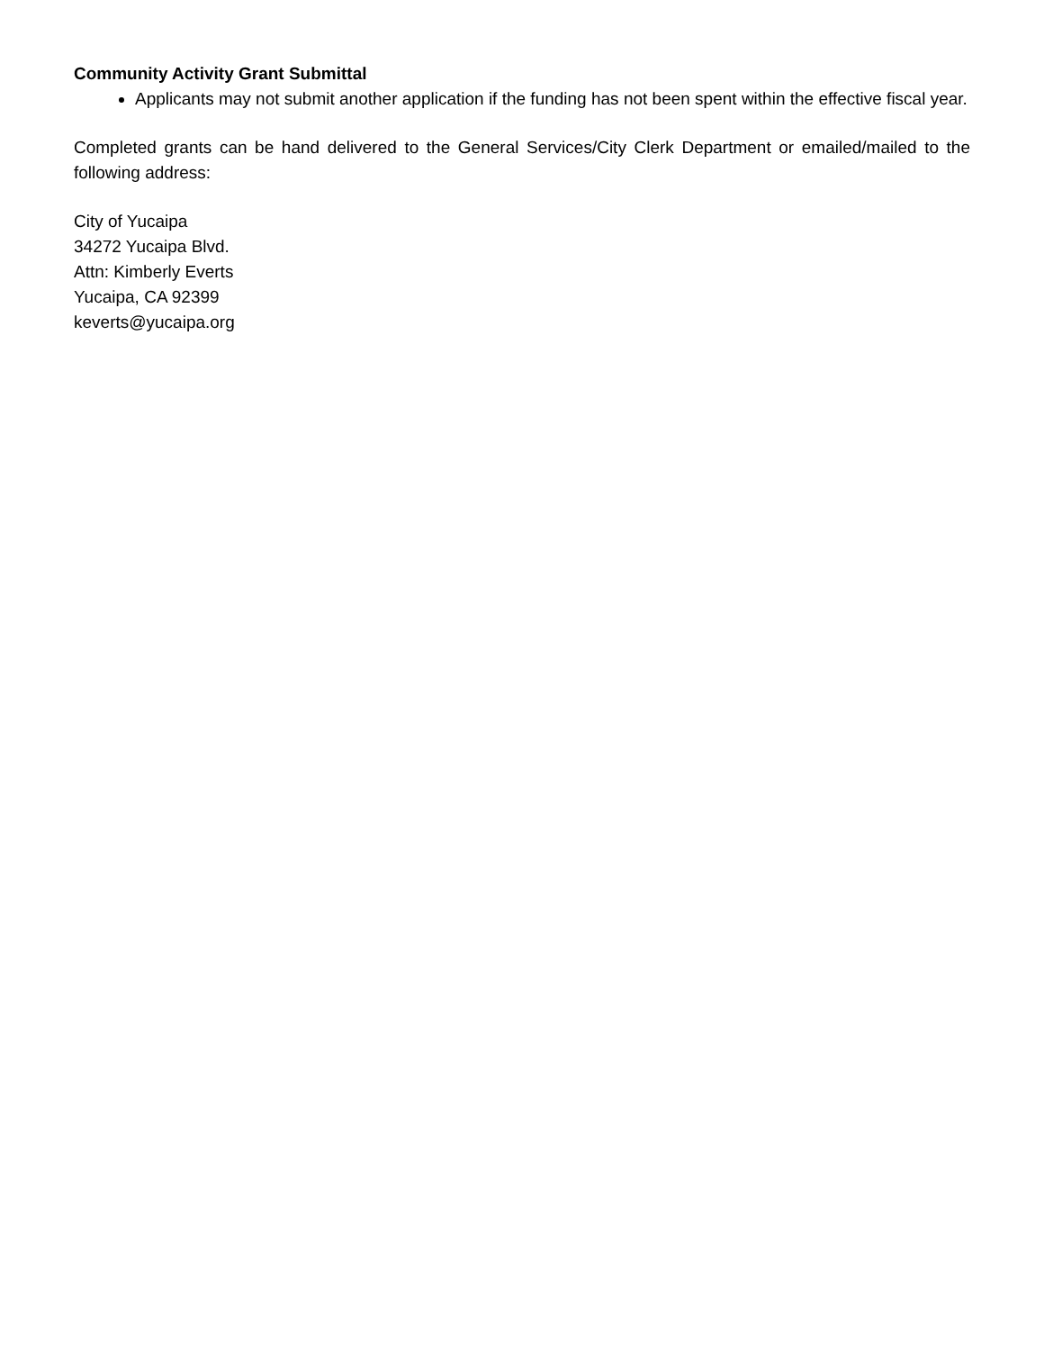Community Activity Grant Submittal
Applicants may not submit another application if the funding has not been spent within the effective fiscal year.
Completed grants can be hand delivered to the General Services/City Clerk Department or emailed/mailed to the following address:
City of Yucaipa
34272 Yucaipa Blvd.
Attn: Kimberly Everts
Yucaipa, CA 92399
keverts@yucaipa.org